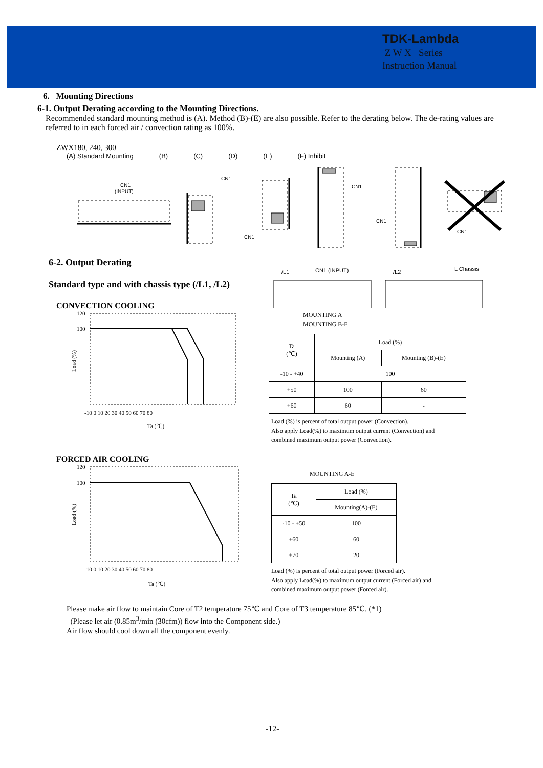TDK-Lambda
Z W X Series
Instruction Manual
6. Mounting Directions
6-1. Output Derating according to the Mounting Directions.
Recommended standard mounting method is (A). Method (B)-(E) are also possible. Refer to the derating below. The de-rating values are referred to in each forced air / convection rating as 100%.
ZWX180, 240, 300
(A) Standard Mounting (B) (C) (D) (E) (F) Inhibit
CN1
(INPUT)
CN1
CN1
CN1
CN1
CN1
6-2. Output Derating
Standard type and with chassis type (/L1, /L2)
CONVECTION COOLING
120
100
Load (%)
-10 0 10 20 30 40 50 60 70 80
Ta (℃)
/L1
CN1 (INPUT)
/L2
L Chassis
MOUNTING A
MOUNTING B-E
| Ta (℃) | Load (%) | |
| | Mounting (A) | Mounting (B)-(E) |
| -10 - +40 | 100 | |
| +50 | 100 | 60 |
| +60 | 60 | - |
Load (%) is percent of total output power (Convection).
Also apply Load(%) to maximum output current (Convection) and
combined maximum output power (Convection).
FORCED AIR COOLING
120
100
Load (%)
-10 0 10 20 30 40 50 60 70 80
Ta (℃)
MOUNTING A-E
| Ta (℃) | Load (%) |
| | Mounting(A)-(E) |
| -10 - +50 | 100 |
| +60 | 60 |
| +70 | 20 |
Load (%) is percent of total output power (Forced air).
Also apply Load(%) to maximum output current (Forced air) and
combined maximum output power (Forced air).
Please make air flow to maintain Core of T2 temperature 75℃ and Core of T3 temperature 85℃. (*1)
(Please let air (0.85m<sup>3</sup>/min (30cfm)) flow into the Component side.)
Air flow should cool down all the component evenly.
-12-